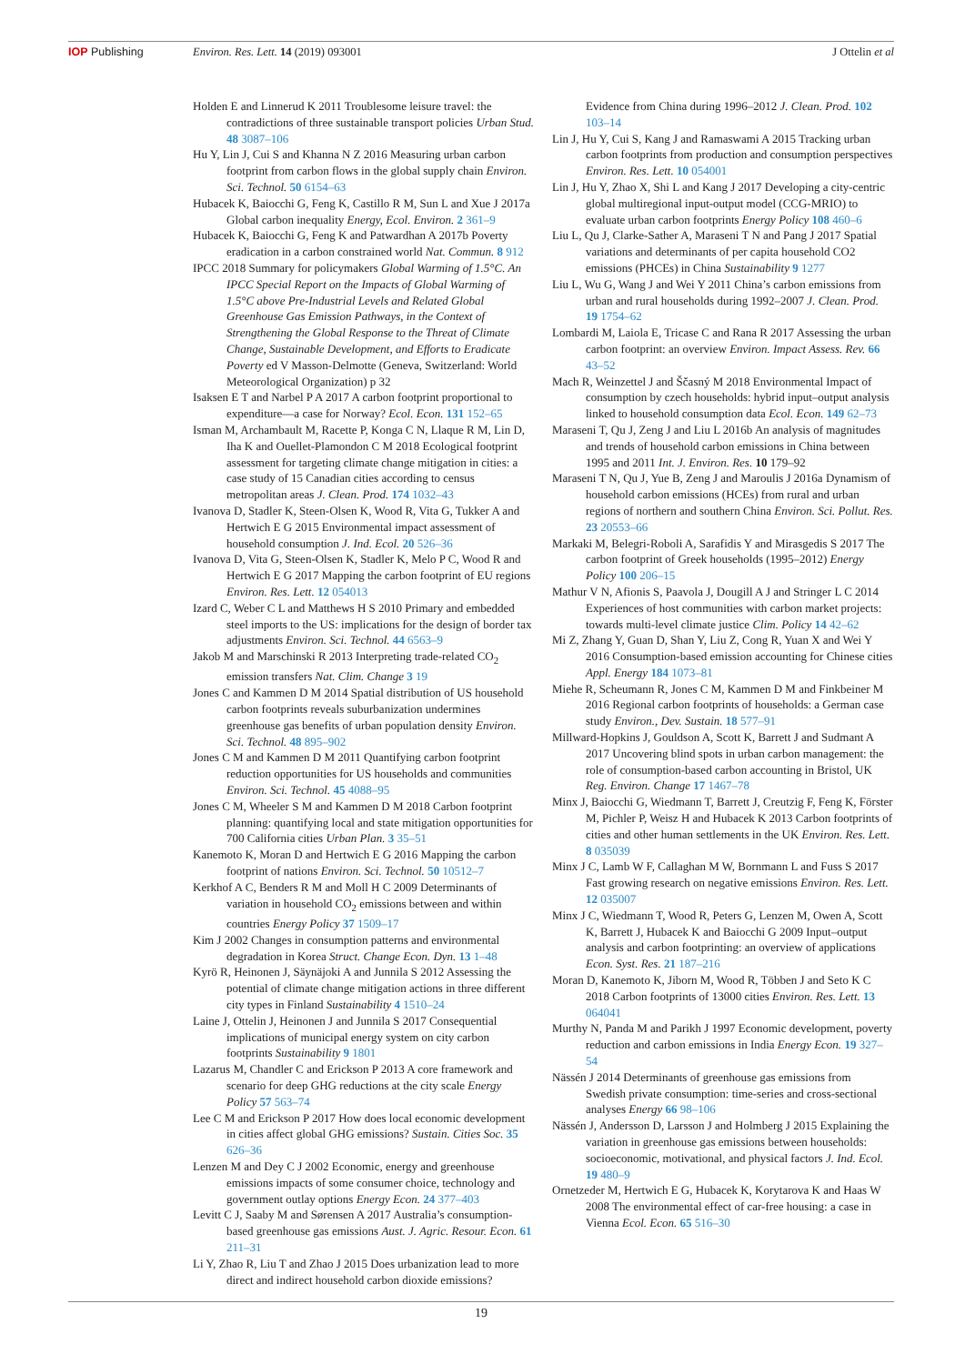IOP Publishing Environ. Res. Lett. 14 (2019) 093001
J Ottelin et al
Holden E and Linnerud K 2011 Troublesome leisure travel: the contradictions of three sustainable transport policies Urban Stud. 48 3087–106
Hu Y, Lin J, Cui S and Khanna N Z 2016 Measuring urban carbon footprint from carbon flows in the global supply chain Environ. Sci. Technol. 50 6154–63
Hubacek K, Baiocchi G, Feng K, Castillo R M, Sun L and Xue J 2017a Global carbon inequality Energy, Ecol. Environ. 2 361–9
Hubacek K, Baiocchi G, Feng K and Patwardhan A 2017b Poverty eradication in a carbon constrained world Nat. Commun. 8 912
IPCC 2018 Summary for policymakers Global Warming of 1.5°C. An IPCC Special Report on the Impacts of Global Warming of 1.5°C above Pre-Industrial Levels and Related Global Greenhouse Gas Emission Pathways, in the Context of Strengthening the Global Response to the Threat of Climate Change, Sustainable Development, and Efforts to Eradicate Poverty ed V Masson-Delmotte (Geneva, Switzerland: World Meteorological Organization) p 32
Isaksen E T and Narbel P A 2017 A carbon footprint proportional to expenditure—a case for Norway? Ecol. Econ. 131 152–65
Isman M, Archambault M, Racette P, Konga C N, Llaque R M, Lin D, Iha K and Ouellet-Plamondon C M 2018 Ecological footprint assessment for targeting climate change mitigation in cities: a case study of 15 Canadian cities according to census metropolitan areas J. Clean. Prod. 174 1032–43
Ivanova D, Stadler K, Steen-Olsen K, Wood R, Vita G, Tukker A and Hertwich E G 2015 Environmental impact assessment of household consumption J. Ind. Ecol. 20 526–36
Ivanova D, Vita G, Steen-Olsen K, Stadler K, Melo P C, Wood R and Hertwich E G 2017 Mapping the carbon footprint of EU regions Environ. Res. Lett. 12 054013
Izard C, Weber C L and Matthews H S 2010 Primary and embedded steel imports to the US: implications for the design of border tax adjustments Environ. Sci. Technol. 44 6563–9
Jakob M and Marschinski R 2013 Interpreting trade-related CO<sub>2</sub> emission transfers Nat. Clim. Change 3 19
Jones C and Kammen D M 2014 Spatial distribution of US household carbon footprints reveals suburbanization undermines greenhouse gas benefits of urban population density Environ. Sci. Technol. 48 895–902
Jones C M and Kammen D M 2011 Quantifying carbon footprint reduction opportunities for US households and communities Environ. Sci. Technol. 45 4088–95
Jones C M, Wheeler S M and Kammen D M 2018 Carbon footprint planning: quantifying local and state mitigation opportunities for 700 California cities Urban Plan. 3 35–51
Kanemoto K, Moran D and Hertwich E G 2016 Mapping the carbon footprint of nations Environ. Sci. Technol. 50 10512–7
Kerkhof A C, Benders R M and Moll H C 2009 Determinants of variation in household CO<sub>2</sub> emissions between and within countries Energy Policy 37 1509–17
Kim J 2002 Changes in consumption patterns and environmental degradation in Korea Struct. Change Econ. Dyn. 13 1–48
Kyrö R, Heinonen J, Säynäjoki A and Junnila S 2012 Assessing the potential of climate change mitigation actions in three different city types in Finland Sustainability 4 1510–24
Laine J, Ottelin J, Heinonen J and Junnila S 2017 Consequential implications of municipal energy system on city carbon footprints Sustainability 9 1801
Lazarus M, Chandler C and Erickson P 2013 A core framework and scenario for deep GHG reductions at the city scale Energy Policy 57 563–74
Lee C M and Erickson P 2017 How does local economic development in cities affect global GHG emissions? Sustain. Cities Soc. 35 626–36
Lenzen M and Dey C J 2002 Economic, energy and greenhouse emissions impacts of some consumer choice, technology and government outlay options Energy Econ. 24 377–403
Levitt C J, Saaby M and Sørensen A 2017 Australia’s consumption-based greenhouse gas emissions Aust. J. Agric. Resour. Econ. 61 211–31
Li Y, Zhao R, Liu T and Zhao J 2015 Does urbanization lead to more direct and indirect household carbon dioxide emissions?
Evidence from China during 1996–2012 J. Clean. Prod. 102 103–14
Lin J, Hu Y, Cui S, Kang J and Ramaswami A 2015 Tracking urban carbon footprints from production and consumption perspectives Environ. Res. Lett. 10 054001
Lin J, Hu Y, Zhao X, Shi L and Kang J 2017 Developing a city-centric global multiregional input-output model (CCG-MRIO) to evaluate urban carbon footprints Energy Policy 108 460–6
Liu L, Qu J, Clarke-Sather A, Maraseni T N and Pang J 2017 Spatial variations and determinants of per capita household CO2 emissions (PHCEs) in China Sustainability 9 1277
Liu L, Wu G, Wang J and Wei Y 2011 China’s carbon emissions from urban and rural households during 1992–2007 J. Clean. Prod. 19 1754–62
Lombardi M, Laiola E, Tricase C and Rana R 2017 Assessing the urban carbon footprint: an overview Environ. Impact Assess. Rev. 66 43–52
Mach R, Weinzettel J and Ščasný M 2018 Environmental Impact of consumption by czech households: hybrid input–output analysis linked to household consumption data Ecol. Econ. 149 62–73
Maraseni T, Qu J, Zeng J and Liu L 2016b An analysis of magnitudes and trends of household carbon emissions in China between 1995 and 2011 Int. J. Environ. Res. 10 179–92
Maraseni T N, Qu J, Yue B, Zeng J and Maroulis J 2016a Dynamism of household carbon emissions (HCEs) from rural and urban regions of northern and southern China Environ. Sci. Pollut. Res. 23 20553–66
Markaki M, Belegri-Roboli A, Sarafidis Y and Mirasgedis S 2017 The carbon footprint of Greek households (1995–2012) Energy Policy 100 206–15
Mathur V N, Afionis S, Paavola J, Dougill A J and Stringer L C 2014 Experiences of host communities with carbon market projects: towards multi-level climate justice Clim. Policy 14 42–62
Mi Z, Zhang Y, Guan D, Shan Y, Liu Z, Cong R, Yuan X and Wei Y 2016 Consumption-based emission accounting for Chinese cities Appl. Energy 184 1073–81
Miehe R, Scheumann R, Jones C M, Kammen D M and Finkbeiner M 2016 Regional carbon footprints of households: a German case study Environ., Dev. Sustain. 18 577–91
Millward-Hopkins J, Gouldson A, Scott K, Barrett J and Sudmant A 2017 Uncovering blind spots in urban carbon management: the role of consumption-based carbon accounting in Bristol, UK Reg. Environ. Change 17 1467–78
Minx J, Baiocchi G, Wiedmann T, Barrett J, Creutzig F, Feng K, Förster M, Pichler P, Weisz H and Hubacek K 2013 Carbon footprints of cities and other human settlements in the UK Environ. Res. Lett. 8 035039
Minx J C, Lamb W F, Callaghan M W, Bornmann L and Fuss S 2017 Fast growing research on negative emissions Environ. Res. Lett. 12 035007
Minx J C, Wiedmann T, Wood R, Peters G, Lenzen M, Owen A, Scott K, Barrett J, Hubacek K and Baiocchi G 2009 Input–output analysis and carbon footprinting: an overview of applications Econ. Syst. Res. 21 187–216
Moran D, Kanemoto K, Jiborn M, Wood R, Többen J and Seto K C 2018 Carbon footprints of 13000 cities Environ. Res. Lett. 13 064041
Murthy N, Panda M and Parikh J 1997 Economic development, poverty reduction and carbon emissions in India Energy Econ. 19 327–54
Nässén J 2014 Determinants of greenhouse gas emissions from Swedish private consumption: time-series and cross-sectional analyses Energy 66 98–106
Nässén J, Andersson D, Larsson J and Holmberg J 2015 Explaining the variation in greenhouse gas emissions between households: socioeconomic, motivational, and physical factors J. Ind. Ecol. 19 480–9
Ornetzeder M, Hertwich E G, Hubacek K, Korytarova K and Haas W 2008 The environmental effect of car-free housing: a case in Vienna Ecol. Econ. 65 516–30
19